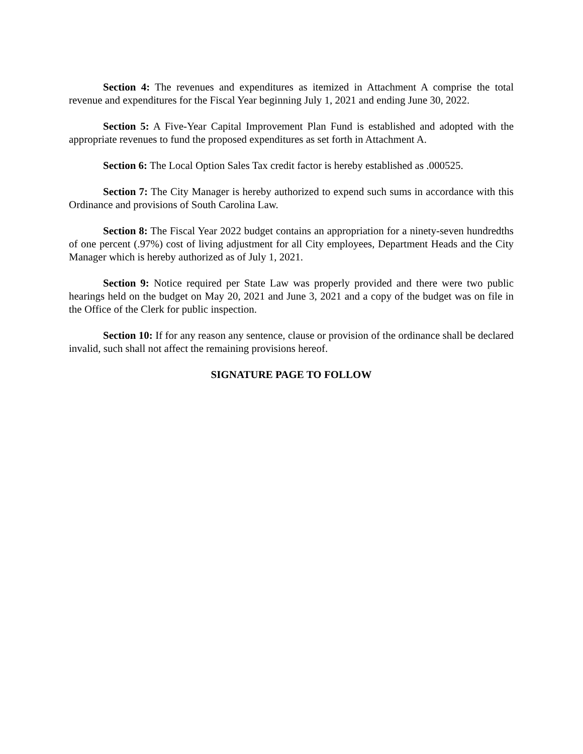Section 4: The revenues and expenditures as itemized in Attachment A comprise the total revenue and expenditures for the Fiscal Year beginning July 1, 2021 and ending June 30, 2022.
Section 5: A Five-Year Capital Improvement Plan Fund is established and adopted with the appropriate revenues to fund the proposed expenditures as set forth in Attachment A.
Section 6: The Local Option Sales Tax credit factor is hereby established as .000525.
Section 7: The City Manager is hereby authorized to expend such sums in accordance with this Ordinance and provisions of South Carolina Law.
Section 8: The Fiscal Year 2022 budget contains an appropriation for a ninety-seven hundredths of one percent (.97%) cost of living adjustment for all City employees, Department Heads and the City Manager which is hereby authorized as of July 1, 2021.
Section 9: Notice required per State Law was properly provided and there were two public hearings held on the budget on May 20, 2021 and June 3, 2021 and a copy of the budget was on file in the Office of the Clerk for public inspection.
Section 10: If for any reason any sentence, clause or provision of the ordinance shall be declared invalid, such shall not affect the remaining provisions hereof.
SIGNATURE PAGE TO FOLLOW